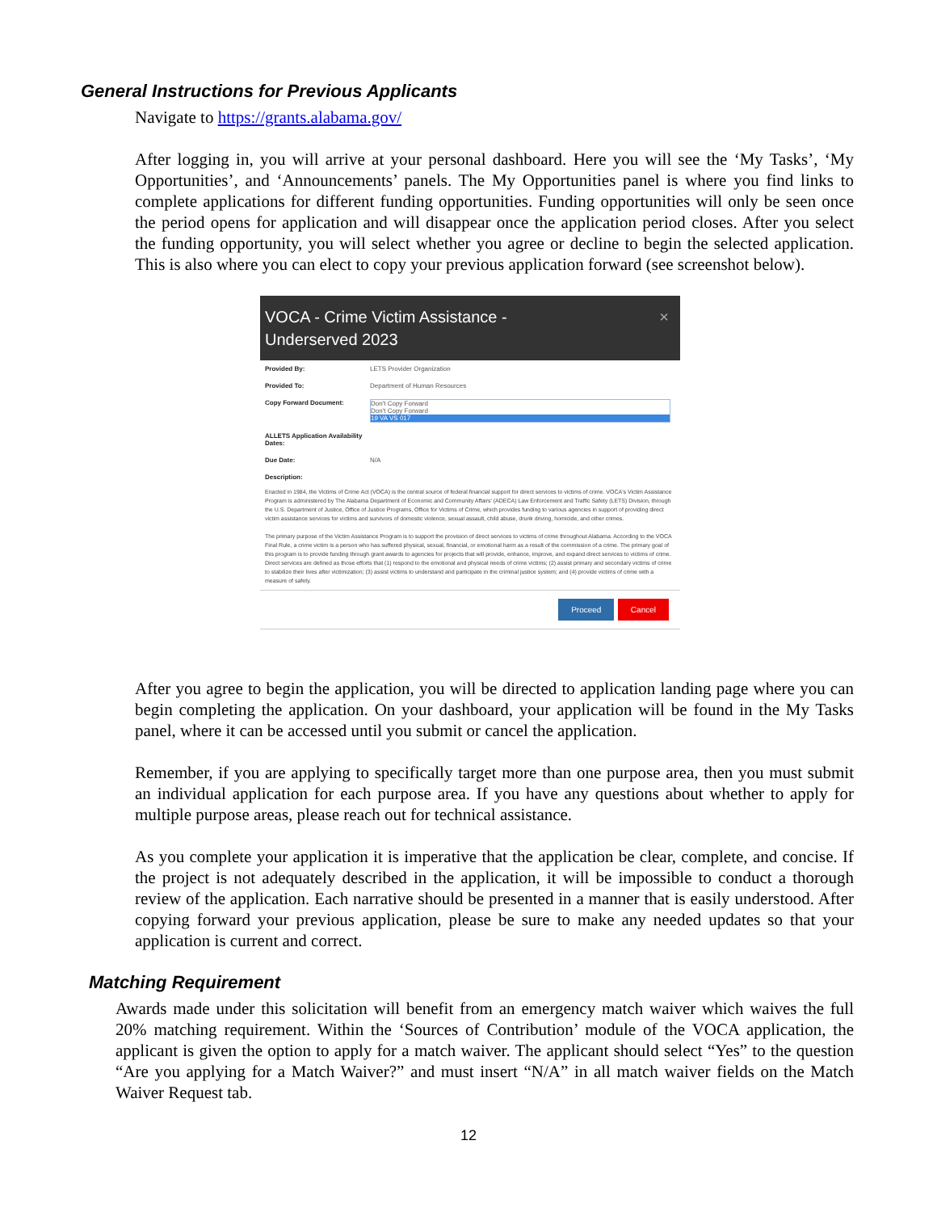General Instructions for Previous Applicants
Navigate to https://grants.alabama.gov/
After logging in, you will arrive at your personal dashboard. Here you will see the ‘My Tasks’, ‘My Opportunities’, and ‘Announcements’ panels. The My Opportunities panel is where you find links to complete applications for different funding opportunities. Funding opportunities will only be seen once the period opens for application and will disappear once the application period closes. After you select the funding opportunity, you will select whether you agree or decline to begin the selected application. This is also where you can elect to copy your previous application forward (see screenshot below).
VOCA - Crime Victim Assistance -
Underserved 2023
×
Provided By: LETS Provider Organization
Provided To: Department of Human Resources
Copy Forward Document: Don't Copy Forward
Don't Copy Forward
19 VA VS 017
ALLETS Application Availability Dates:
Due Date: N/A
Description:
Enacted in 1984, the Victims of Crime Act (VOCA) is the central source of federal financial support for direct services to victims of crime. VOCA's Victim Assistance Program is administered by The Alabama Department of Economic and Community Affairs' (ADECA) Law Enforcement and Traffic Safety (LETS) Division, through the U.S. Department of Justice, Office of Justice Programs, Office for Victims of Crime, which provides funding to various agencies in support of providing direct victim assistance services for victims and survivors of domestic violence, sexual assault, child abuse, drunk driving, homicide, and other crimes.
The primary purpose of the Victim Assistance Program is to support the provision of direct services to victims of crime throughout Alabama. According to the VOCA Final Rule, a crime victim is a person who has suffered physical, sexual, financial, or emotional harm as a result of the commission of a crime. The primary goal of this program is to provide funding through grant awards to agencies for projects that will provide, enhance, improve, and expand direct services to victims of crime. Direct services are defined as those efforts that (1) respond to the emotional and physical needs of crime victims; (2) assist primary and secondary victims of crime to stabilize their lives after victimization; (3) assist victims to understand and participate in the criminal justice system; and (4) provide victims of crime with a measure of safety.
Proceed Cancel
After you agree to begin the application, you will be directed to application landing page where you can begin completing the application. On your dashboard, your application will be found in the My Tasks panel, where it can be accessed until you submit or cancel the application.
Remember, if you are applying to specifically target more than one purpose area, then you must submit an individual application for each purpose area. If you have any questions about whether to apply for multiple purpose areas, please reach out for technical assistance.
As you complete your application it is imperative that the application be clear, complete, and concise. If the project is not adequately described in the application, it will be impossible to conduct a thorough review of the application. Each narrative should be presented in a manner that is easily understood. After copying forward your previous application, please be sure to make any needed updates so that your application is current and correct.
Matching Requirement
Awards made under this solicitation will benefit from an emergency match waiver which waives the full 20% matching requirement. Within the ‘Sources of Contribution’ module of the VOCA application, the applicant is given the option to apply for a match waiver. The applicant should select “Yes” to the question “Are you applying for a Match Waiver?” and must insert “N/A” in all match waiver fields on the Match Waiver Request tab.
12